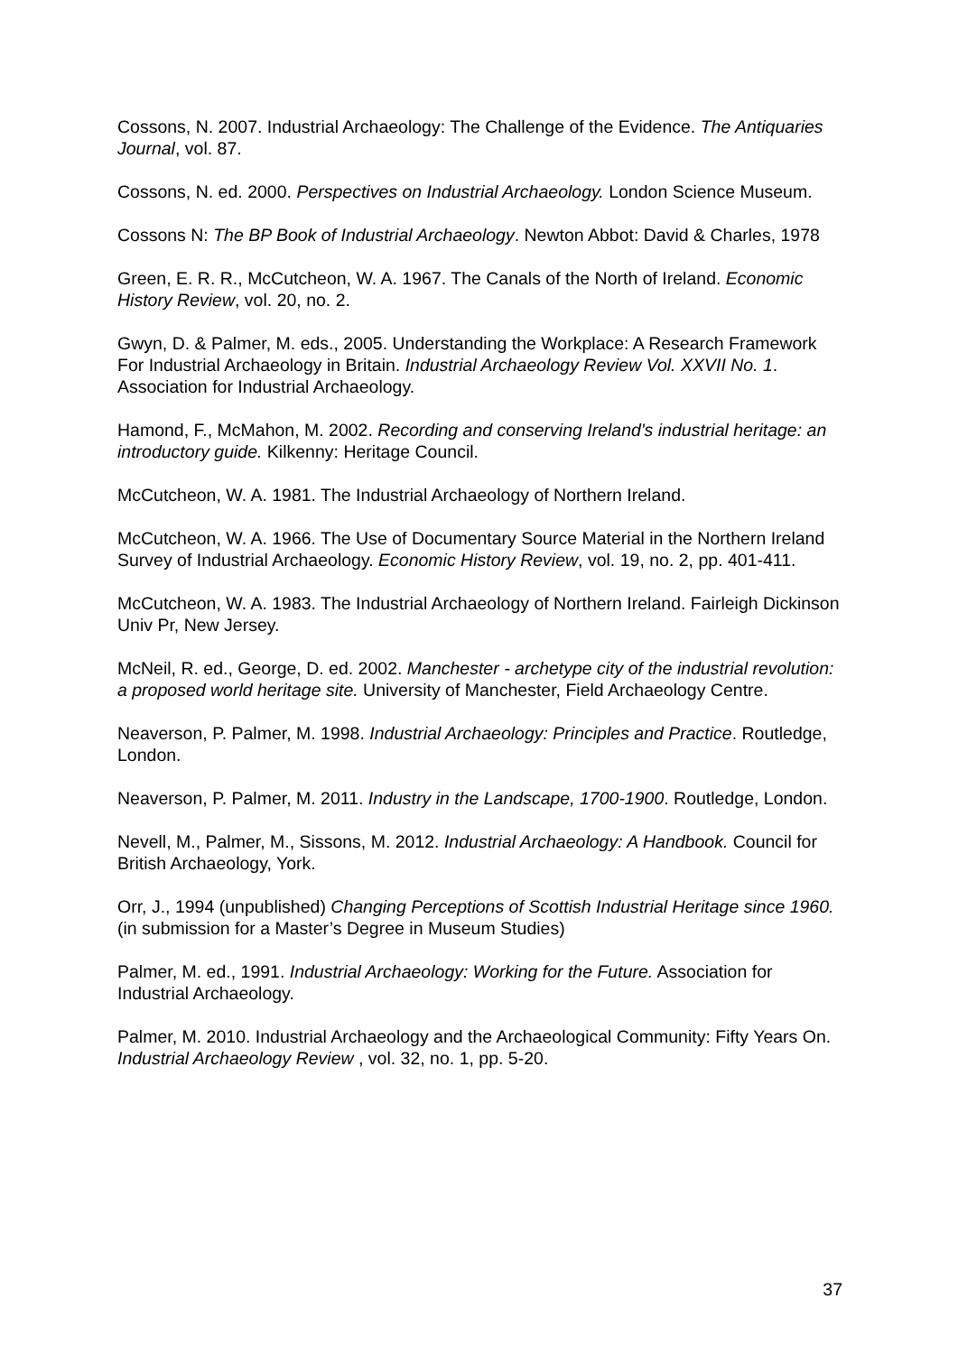Cossons, N. 2007. Industrial Archaeology: The Challenge of the Evidence. The Antiquaries Journal, vol. 87.
Cossons, N. ed. 2000. Perspectives on Industrial Archaeology. London Science Museum.
Cossons N: The BP Book of Industrial Archaeology. Newton Abbot: David & Charles, 1978
Green, E. R. R., McCutcheon, W. A. 1967. The Canals of the North of Ireland. Economic History Review, vol. 20, no. 2.
Gwyn, D. & Palmer, M. eds., 2005. Understanding the Workplace: A Research Framework For Industrial Archaeology in Britain. Industrial Archaeology Review Vol. XXVII No. 1. Association for Industrial Archaeology.
Hamond, F., McMahon, M. 2002. Recording and conserving Ireland's industrial heritage: an introductory guide. Kilkenny: Heritage Council.
McCutcheon, W. A. 1981. The Industrial Archaeology of Northern Ireland.
McCutcheon, W. A. 1966. The Use of Documentary Source Material in the Northern Ireland Survey of Industrial Archaeology. Economic History Review, vol. 19, no. 2, pp. 401-411.
McCutcheon, W. A. 1983. The Industrial Archaeology of Northern Ireland. Fairleigh Dickinson Univ Pr, New Jersey.
McNeil, R. ed., George, D. ed. 2002. Manchester - archetype city of the industrial revolution: a proposed world heritage site. University of Manchester, Field Archaeology Centre.
Neaverson, P. Palmer, M. 1998. Industrial Archaeology: Principles and Practice. Routledge, London.
Neaverson, P. Palmer, M. 2011. Industry in the Landscape, 1700-1900. Routledge, London.
Nevell, M., Palmer, M., Sissons, M. 2012. Industrial Archaeology: A Handbook. Council for British Archaeology, York.
Orr, J., 1994 (unpublished) Changing Perceptions of Scottish Industrial Heritage since 1960. (in submission for a Master’s Degree in Museum Studies)
Palmer, M. ed., 1991. Industrial Archaeology: Working for the Future. Association for Industrial Archaeology.
Palmer, M. 2010. Industrial Archaeology and the Archaeological Community: Fifty Years On. Industrial Archaeology Review , vol. 32, no. 1, pp. 5-20.
37